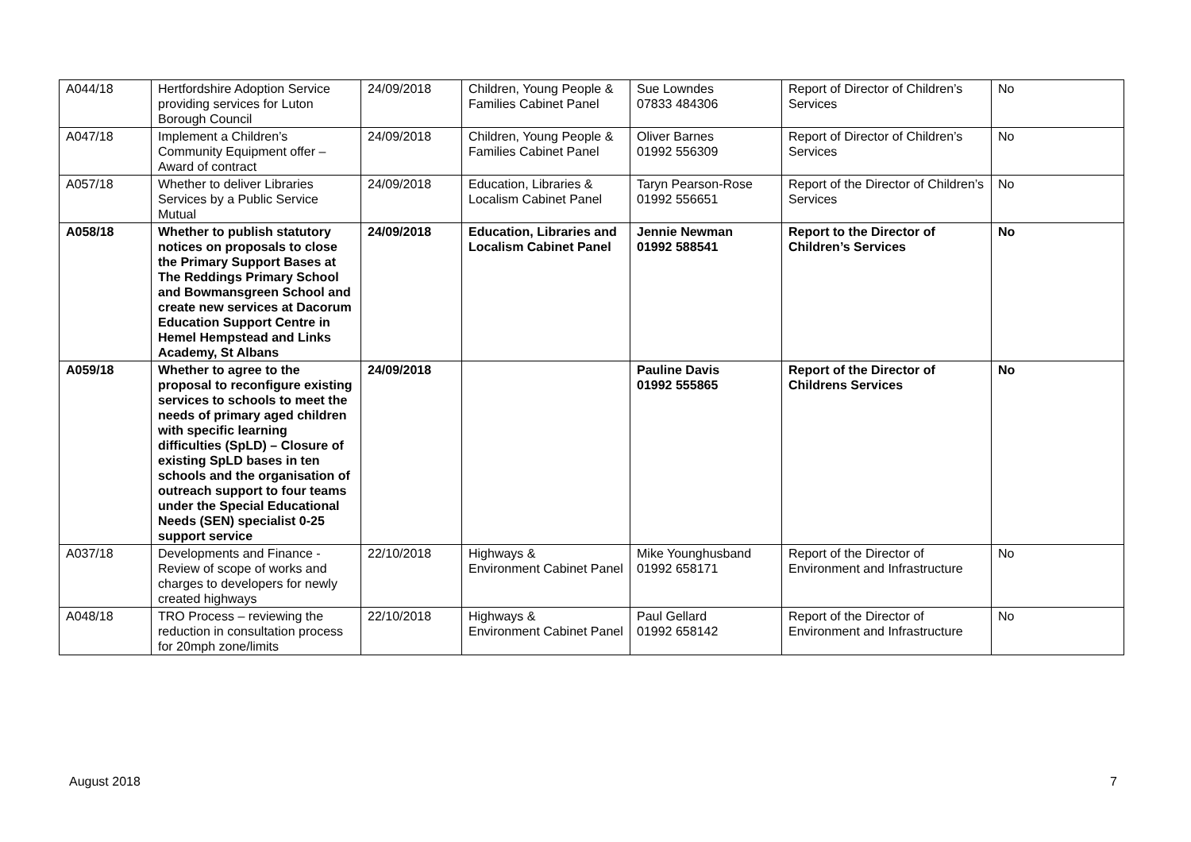| A044/18 | Hertfordshire Adoption Service providing services for Luton Borough Council | 24/09/2018 | Children, Young People & Families Cabinet Panel | Sue Lowndes 07833 484306 | Report of Director of Children’s Services | No |
| A047/18 | Implement a Children’s Community Equipment offer – Award of contract | 24/09/2018 | Children, Young People & Families Cabinet Panel | Oliver Barnes 01992 556309 | Report of Director of Children’s Services | No |
| A057/18 | Whether to deliver Libraries Services by a Public Service Mutual | 24/09/2018 | Education, Libraries & Localism Cabinet Panel | Taryn Pearson-Rose 01992 556651 | Report of the Director of Children’s Services | No |
| A058/18 | Whether to publish statutory notices on proposals to close the Primary Support Bases at The Reddings Primary School and Bowmansgreen School and create new services at Dacorum Education Support Centre in Hemel Hempstead and Links Academy, St Albans | 24/09/2018 | Education, Libraries and Localism Cabinet Panel | Jennie Newman 01992 588541 | Report to the Director of Children’s Services | No |
| A059/18 | Whether to agree to the proposal to reconfigure existing services to schools to meet the needs of primary aged children with specific learning difficulties (SpLD) – Closure of existing SpLD bases in ten schools and the organisation of outreach support to four teams under the Special Educational Needs (SEN) specialist 0-25 support service | 24/09/2018 | | Pauline Davis 01992 555865 | Report of the Director of Childrens Services | No |
| A037/18 | Developments and Finance - Review of scope of works and charges to developers for newly created highways | 22/10/2018 | Highways & Environment Cabinet Panel | Mike Younghusband 01992 658171 | Report of the Director of Environment and Infrastructure | No |
| A048/18 | TRO Process – reviewing the reduction in consultation process for 20mph zone/limits | 22/10/2018 | Highways & Environment Cabinet Panel | Paul Gellard 01992 658142 | Report of the Director of Environment and Infrastructure | No |
August 2018 7